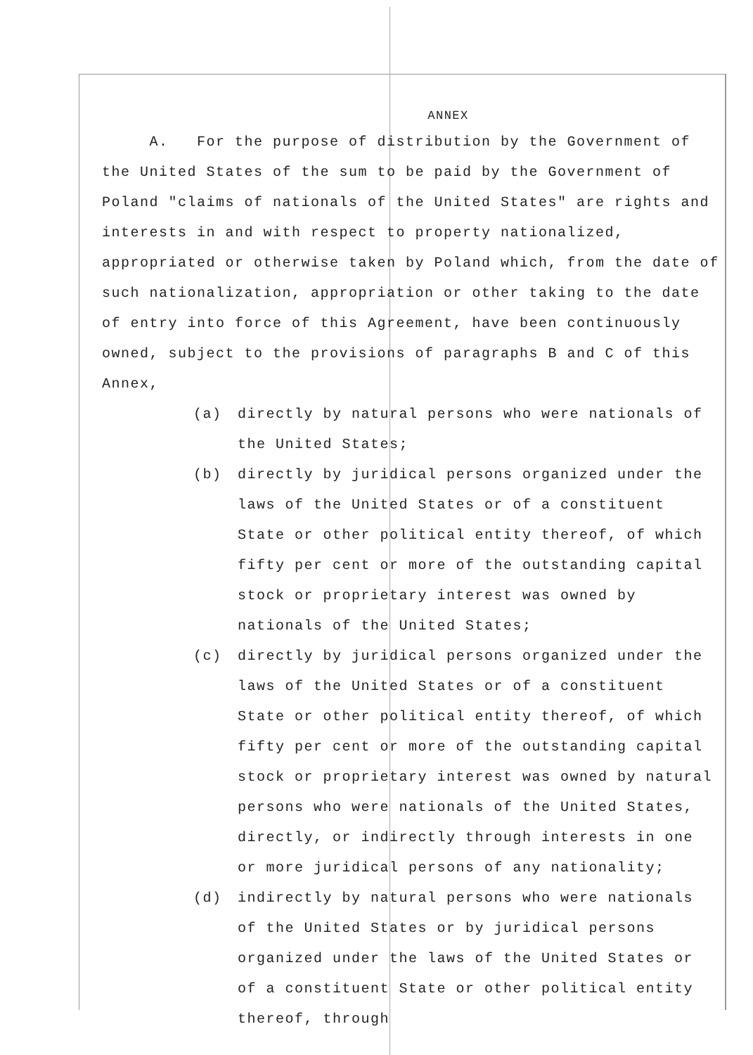ANNEX
A. For the purpose of distribution by the Government of the United States of the sum to be paid by the Government of Poland "claims of nationals of the United States" are rights and interests in and with respect to property nationalized, appropriated or otherwise taken by Poland which, from the date of such nationalization, appropriation or other taking to the date of entry into force of this Agreement, have been continuously owned, subject to the provisions of paragraphs B and C of this Annex,
(a) directly by natural persons who were nationals of the United States;
(b) directly by juridical persons organized under the laws of the United States or of a constituent State or other political entity thereof, of which fifty per cent or more of the outstanding capital stock or proprietary interest was owned by nationals of the United States;
(c) directly by juridical persons organized under the laws of the United States or of a constituent State or other political entity thereof, of which fifty per cent or more of the outstanding capital stock or proprietary interest was owned by natural persons who were nationals of the United States, directly, or indirectly through interests in one or more juridical persons of any nationality;
(d) indirectly by natural persons who were nationals of the United States or by juridical persons organized under the laws of the United States or of a constituent State or other political entity thereof, through